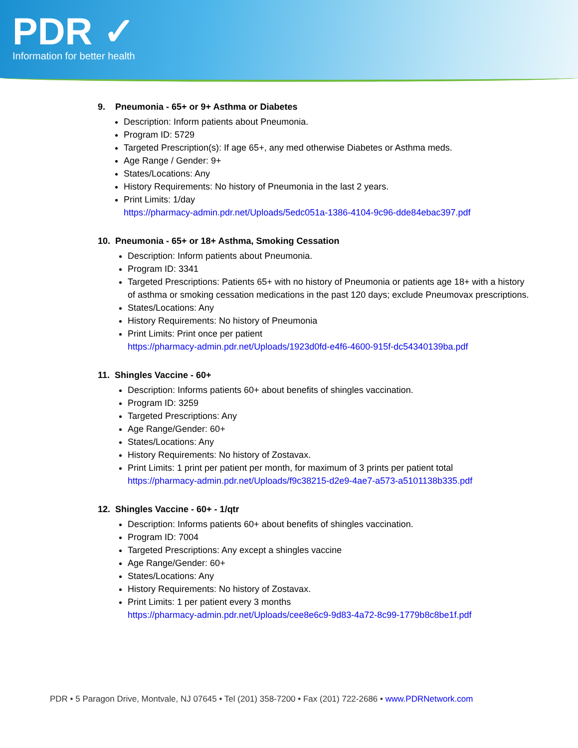PDR ✓
Information for better health
9. Pneumonia - 65+ or 9+ Asthma or Diabetes
Description: Inform patients about Pneumonia.
Program ID: 5729
Targeted Prescription(s): If age 65+, any med otherwise Diabetes or Asthma meds.
Age Range / Gender: 9+
States/Locations: Any
History Requirements: No history of Pneumonia in the last 2 years.
Print Limits: 1/day
https://pharmacy-admin.pdr.net/Uploads/5edc051a-1386-4104-9c96-dde84ebac397.pdf
10. Pneumonia - 65+ or 18+ Asthma, Smoking Cessation
Description: Inform patients about Pneumonia.
Program ID: 3341
Targeted Prescriptions: Patients 65+ with no history of Pneumonia or patients age 18+ with a history of asthma or smoking cessation medications in the past 120 days; exclude Pneumovax prescriptions.
States/Locations: Any
History Requirements: No history of Pneumonia
Print Limits: Print once per patient
https://pharmacy-admin.pdr.net/Uploads/1923d0fd-e4f6-4600-915f-dc54340139ba.pdf
11. Shingles Vaccine - 60+
Description: Informs patients 60+ about benefits of shingles vaccination.
Program ID: 3259
Targeted Prescriptions: Any
Age Range/Gender: 60+
States/Locations: Any
History Requirements: No history of Zostavax.
Print Limits: 1 print per patient per month, for maximum of 3 prints per patient total
https://pharmacy-admin.pdr.net/Uploads/f9c38215-d2e9-4ae7-a573-a5101138b335.pdf
12. Shingles Vaccine - 60+ - 1/qtr
Description: Informs patients 60+ about benefits of shingles vaccination.
Program ID: 7004
Targeted Prescriptions: Any except a shingles vaccine
Age Range/Gender: 60+
States/Locations: Any
History Requirements: No history of Zostavax.
Print Limits: 1 per patient every 3 months
https://pharmacy-admin.pdr.net/Uploads/cee8e6c9-9d83-4a72-8c99-1779b8c8be1f.pdf
PDR • 5 Paragon Drive, Montvale, NJ 07645 • Tel (201) 358-7200 • Fax (201) 722-2686 • www.PDRNetwork.com